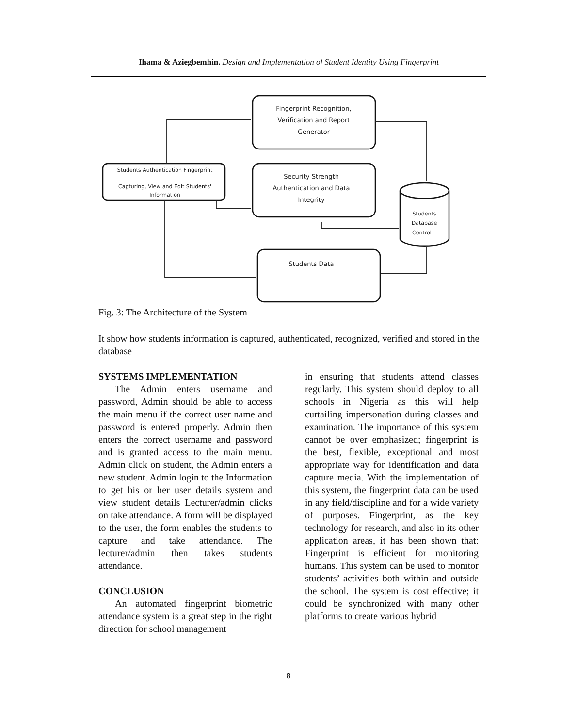Ihama & Aziegbemhin. Design and Implementation of Student Identity Using Fingerprint
Fingerprint Recognition,
Verification and Report
Generator
Students Authentication Fingerprint
Capturing, View and Edit Students'
Information
Security Strength
Authentication and Data
Integrity
Students
Database
Control
Students Data
Fig. 3: The Architecture of the System
It show how students information is captured, authenticated, recognized, verified and stored in the database
SYSTEMS IMPLEMENTATION
The Admin enters username and password, Admin should be able to access the main menu if the correct user name and password is entered properly. Admin then enters the correct username and password and is granted access to the main menu. Admin click on student, the Admin enters a new student. Admin login to the Information to get his or her user details system and view student details Lecturer/admin clicks on take attendance. A form will be displayed to the user, the form enables the students to capture and take attendance. The lecturer/admin then takes students attendance.
CONCLUSION
An automated fingerprint biometric attendance system is a great step in the right direction for school management
in ensuring that students attend classes regularly. This system should deploy to all schools in Nigeria as this will help curtailing impersonation during classes and examination. The importance of this system cannot be over emphasized; fingerprint is the best, flexible, exceptional and most appropriate way for identification and data capture media. With the implementation of this system, the fingerprint data can be used in any field/discipline and for a wide variety of purposes. Fingerprint, as the key technology for research, and also in its other application areas, it has been shown that: Fingerprint is efficient for monitoring humans. This system can be used to monitor students’ activities both within and outside the school. The system is cost effective; it could be synchronized with many other platforms to create various hybrid
8